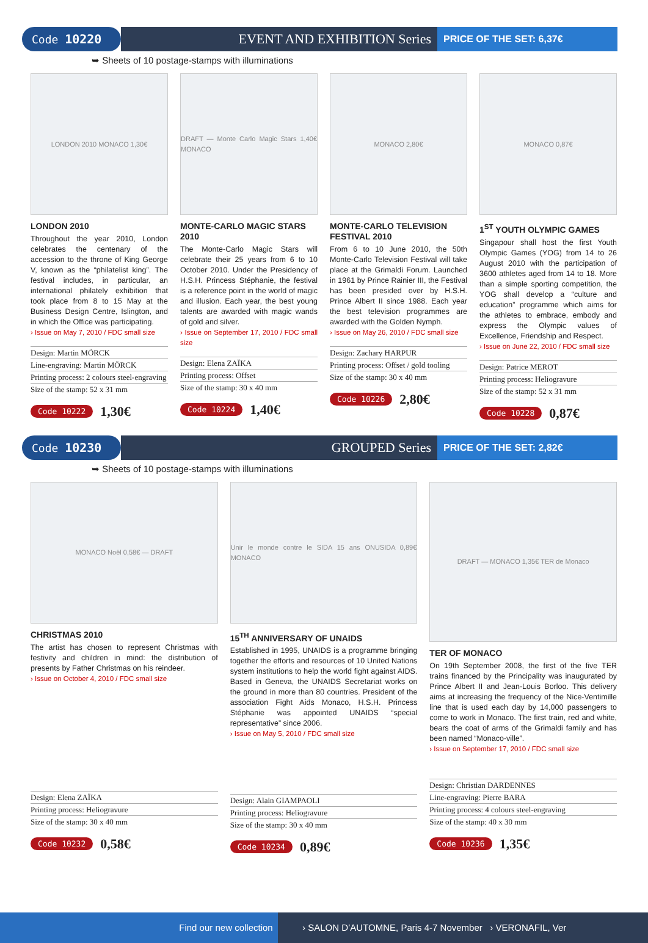Code 10220 EVENT AND EXHIBITION Series
PRICE OF THE SET: 6,37€
➥ Sheets of 10 postage-stamps with illuminations
LONDON 2010 MONACO 1,30€
LONDON 2010
Throughout the year 2010, London celebrates the centenary of the accession to the throne of King George V, known as the “philatelist king”. The festival includes, in particular, an international philately exhibition that took place from 8 to 15 May at the Business Design Centre, Islington, and in which the Office was participating.
› Issue on May 7, 2010 / FDC small size
Design: Martin MÖRCK
Line-engraving: Martin MÖRCK
Printing process: 2 colours steel-engraving
Size of the stamp: 52 x 31 mm
Code 10222 1,30€
DRAFT — Monte Carlo Magic Stars 1,40€ MONACO
MONTE-CARLO MAGIC STARS 2010
The Monte-Carlo Magic Stars will celebrate their 25 years from 6 to 10 October 2010. Under the Presidency of H.S.H. Princess Stéphanie, the festival is a reference point in the world of magic and illusion. Each year, the best young talents are awarded with magic wands of gold and silver.
› Issue on September 17, 2010 / FDC small size
Design: Elena ZAÏKA
Printing process: Offset
Size of the stamp: 30 x 40 mm
Code 10224 1,40€
MONACO 2,80€
MONTE-CARLO TELEVISION FESTIVAL 2010
From 6 to 10 June 2010, the 50th Monte-Carlo Television Festival will take place at the Grimaldi Forum. Launched in 1961 by Prince Rainier III, the Festival has been presided over by H.S.H. Prince Albert II since 1988. Each year the best television programmes are awarded with the Golden Nymph.
› Issue on May 26, 2010 / FDC small size
Design: Zachary HARPUR
Printing process: Offset / gold tooling
Size of the stamp: 30 x 40 mm
Code 10226 2,80€
MONACO 0,87€
1<sup>ST</sup> YOUTH OLYMPIC GAMES
Singapour shall host the first Youth Olympic Games (YOG) from 14 to 26 August 2010 with the participation of 3600 athletes aged from 14 to 18. More than a simple sporting competition, the YOG shall develop a “culture and education” programme which aims for the athletes to embrace, embody and express the Olympic values of Excellence, Friendship and Respect.
› Issue on June 22, 2010 / FDC small size
Design: Patrice MEROT
Printing process: Heliogravure
Size of the stamp: 52 x 31 mm
Code 10228 0,87€
Code 10230 GROUPED Series
PRICE OF THE SET: 2,82€
➥ Sheets of 10 postage-stamps with illuminations
MONACO Noël 0,58€ — DRAFT
CHRISTMAS 2010
The artist has chosen to represent Christmas with festivity and children in mind: the distribution of presents by Father Christmas on his reindeer.
› Issue on October 4, 2010 / FDC small size
Design: Elena ZAÏKA
Printing process: Heliogravure
Size of the stamp: 30 x 40 mm
Code 10232 0,58€
Unir le monde contre le SIDA 15 ans ONUSIDA 0,89€ MONACO
15<sup>TH</sup> ANNIVERSARY OF UNAIDS
Established in 1995, UNAIDS is a programme bringing together the efforts and resources of 10 United Nations system institutions to help the world fight against AIDS. Based in Geneva, the UNAIDS Secretariat works on the ground in more than 80 countries. President of the association Fight Aids Monaco, H.S.H. Princess Stéphanie was appointed UNAIDS “special representative” since 2006.
› Issue on May 5, 2010 / FDC small size
Design: Alain GIAMPAOLI
Printing process: Heliogravure
Size of the stamp: 30 x 40 mm
Code 10234 0,89€
DRAFT — MONACO 1,35€ TER de Monaco
TER OF MONACO
On 19th September 2008, the first of the five TER trains financed by the Principality was inaugurated by Prince Albert II and Jean-Louis Borloo. This delivery aims at increasing the frequency of the Nice-Ventimille line that is used each day by 14,000 passengers to come to work in Monaco. The first train, red and white, bears the coat of arms of the Grimaldi family and has been named “Monaco-ville”.
› Issue on September 17, 2010 / FDC small size
Design: Christian DARDENNES
Line-engraving: Pierre BARA
Printing process: 4 colours steel-engraving
Size of the stamp: 40 x 30 mm
Code 10236 1,35€
Find our new collection › SALON D’AUTOMNE, Paris 4-7 November › VERONAFIL, Ver